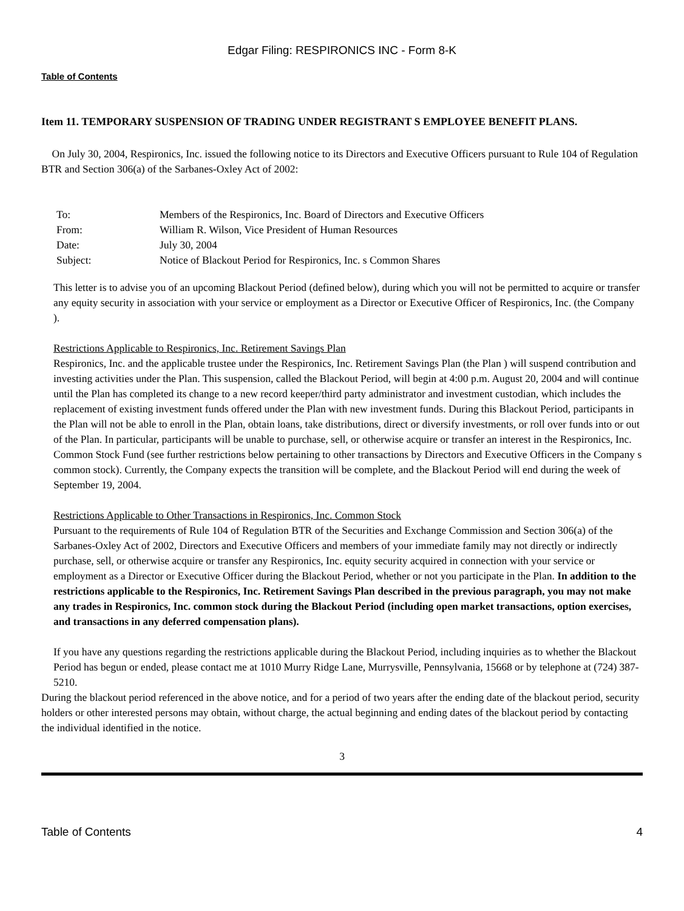Edgar Filing: RESPIRONICS INC - Form 8-K
Table of Contents
Item 11. TEMPORARY SUSPENSION OF TRADING UNDER REGISTRANT S EMPLOYEE BENEFIT PLANS.
On July 30, 2004, Respironics, Inc. issued the following notice to its Directors and Executive Officers pursuant to Rule 104 of Regulation BTR and Section 306(a) of the Sarbanes-Oxley Act of 2002:
| To: | Members of the Respironics, Inc. Board of Directors and Executive Officers |
| From: | William R. Wilson, Vice President of Human Resources |
| Date: | July 30, 2004 |
| Subject: | Notice of Blackout Period for Respironics, Inc. s Common Shares |
This letter is to advise you of an upcoming Blackout Period (defined below), during which you will not be permitted to acquire or transfer any equity security in association with your service or employment as a Director or Executive Officer of Respironics, Inc. (the Company ).
Restrictions Applicable to Respironics, Inc. Retirement Savings Plan
Respironics, Inc. and the applicable trustee under the Respironics, Inc. Retirement Savings Plan (the Plan ) will suspend contribution and investing activities under the Plan. This suspension, called the Blackout Period, will begin at 4:00 p.m. August 20, 2004 and will continue until the Plan has completed its change to a new record keeper/third party administrator and investment custodian, which includes the replacement of existing investment funds offered under the Plan with new investment funds. During this Blackout Period, participants in the Plan will not be able to enroll in the Plan, obtain loans, take distributions, direct or diversify investments, or roll over funds into or out of the Plan. In particular, participants will be unable to purchase, sell, or otherwise acquire or transfer an interest in the Respironics, Inc. Common Stock Fund (see further restrictions below pertaining to other transactions by Directors and Executive Officers in the Company s common stock). Currently, the Company expects the transition will be complete, and the Blackout Period will end during the week of September 19, 2004.
Restrictions Applicable to Other Transactions in Respironics, Inc. Common Stock
Pursuant to the requirements of Rule 104 of Regulation BTR of the Securities and Exchange Commission and Section 306(a) of the Sarbanes-Oxley Act of 2002, Directors and Executive Officers and members of your immediate family may not directly or indirectly purchase, sell, or otherwise acquire or transfer any Respironics, Inc. equity security acquired in connection with your service or employment as a Director or Executive Officer during the Blackout Period, whether or not you participate in the Plan. In addition to the restrictions applicable to the Respironics, Inc. Retirement Savings Plan described in the previous paragraph, you may not make any trades in Respironics, Inc. common stock during the Blackout Period (including open market transactions, option exercises, and transactions in any deferred compensation plans).
If you have any questions regarding the restrictions applicable during the Blackout Period, including inquiries as to whether the Blackout Period has begun or ended, please contact me at 1010 Murry Ridge Lane, Murrysville, Pennsylvania, 15668 or by telephone at (724) 387-5210.
During the blackout period referenced in the above notice, and for a period of two years after the ending date of the blackout period, security holders or other interested persons may obtain, without charge, the actual beginning and ending dates of the blackout period by contacting the individual identified in the notice.
3
Table of Contents 4